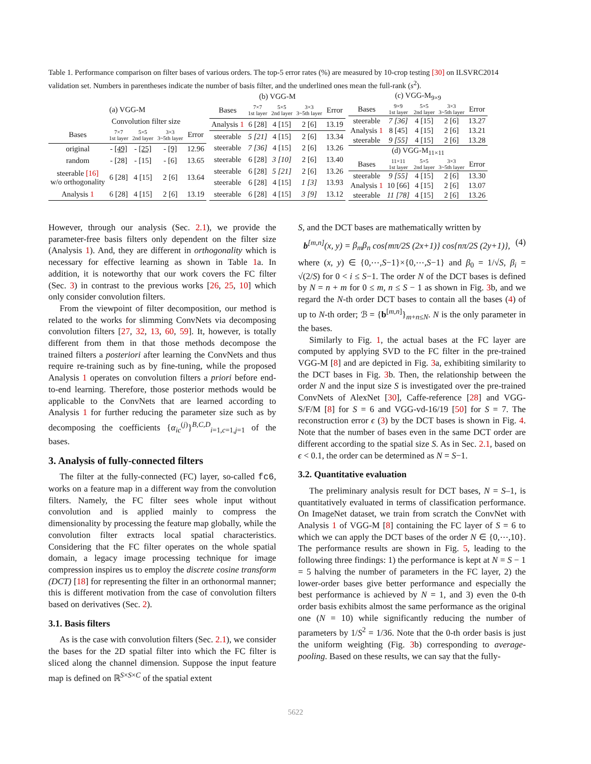Table 1. Performance comparison on filter bases of various orders. The top-5 error rates (%) are measured by 10-crop testing [30] on ILSVRC2014 validation set. Numbers in parentheses indicate the number of basis filter, and the underlined ones mean the full-rank (s<sup>2</sup>).
| (a) VGG-M | | | | |
| | Convolution filter size | | | |
| Bases | 7×7 1st layer | 5×5 2nd layer | 3×3 3~5th layer | Error |
| original | - [49] | - [25] | - [9] | 12.96 |
| random | - [28] | - [15] | - [6] | 13.65 |
| steerable [16] w/o orthogonality | 6 [28] | 4 [15] | 2 [6] | 13.64 |
| Analysis 1 | 6 [28] | 4 [15] | 2 [6] | 13.19 |
| (b) VGG-M | | | | |
| Bases | 7×7 1st layer | 5×5 2nd layer | 3×3 3~5th layer | Error |
| Analysis 1 | 6 [28] | 4 [15] | 2 [6] | 13.19 |
| steerable | 5 [21] | 4 [15] | 2 [6] | 13.34 |
| steerable | 7 [36] | 4 [15] | 2 [6] | 13.26 |
| steerable | 6 [28] | 3 [10] | 2 [6] | 13.40 |
| steerable | 6 [28] | 5 [21] | 2 [6] | 13.26 |
| steerable | 6 [28] | 4 [15] | 1 [3] | 13.93 |
| steerable | 6 [28] | 4 [15] | 3 [9] | 13.12 |
| (c) VGG-M<sub>9×9</sub> | | | | |
| Bases | 9×9 1st layer | 5×5 2nd layer | 3×3 3~5th layer | Error |
| steerable | 7 [36] | 4 [15] | 2 [6] | 13.27 |
| Analysis 1 | 8 [45] | 4 [15] | 2 [6] | 13.21 |
| steerable | 9 [55] | 4 [15] | 2 [6] | 13.28 |
| (d) VGG-M<sub>11×11</sub> | | | | |
| Bases | 11×11 1st layer | 5×5 2nd layer | 3×3 3~5th layer | Error |
| steerable | 9 [55] | 4 [15] | 2 [6] | 13.30 |
| Analysis 1 | 10 [66] | 4 [15] | 2 [6] | 13.07 |
| steerable | 11 [78] | 4 [15] | 2 [6] | 13.26 |
However, through our analysis (Sec. 2.1), we provide the parameter-free basis filters only dependent on the filter size (Analysis 1). And, they are different in orthogonality which is necessary for effective learning as shown in Table 1a. In addition, it is noteworthy that our work covers the FC filter (Sec. 3) in contrast to the previous works [26, 25, 10] which only consider convolution filters.
From the viewpoint of filter decomposition, our method is related to the works for slimming ConvNets via decomposing convolution filters [27, 32, 13, 60, 59]. It, however, is totally different from them in that those methods decompose the trained filters a posteriori after learning the ConvNets and thus require re-training such as by fine-tuning, while the proposed Analysis 1 operates on convolution filters a priori before end-to-end learning. Therefore, those posterior methods would be applicable to the ConvNets that are learned according to Analysis 1 for further reducing the parameter size such as by decomposing the coefficients {α<sub>ic</sub><sup>(j)</sup>}<sup>B,C,D</sup><sub>i=1,c=1,j=1</sub> of the bases.
3. Analysis of fully-connected filters
The filter at the fully-connected (FC) layer, so-called fc6, works on a feature map in a different way from the convolution filters. Namely, the FC filter sees whole input without convolution and is applied mainly to compress the dimensionality by processing the feature map globally, while the convolution filter extracts local spatial characteristics. Considering that the FC filter operates on the whole spatial domain, a legacy image processing technique for image compression inspires us to employ the discrete cosine transform (DCT) [18] for representing the filter in an orthonormal manner; this is different motivation from the case of convolution filters based on derivatives (Sec. 2).
3.1. Basis filters
As is the case with convolution filters (Sec. 2.1), we consider the bases for the 2D spatial filter into which the FC filter is sliced along the channel dimension. Suppose the input feature map is defined on ℝ<sup>S×S×C</sup> of the spatial extent
S, and the DCT bases are mathematically written by
b<sup>[m,n]</sup>(x, y) = β<sub>m</sub>β<sub>n</sub> cos{mπ/2S (2x+1)} cos{nπ/2S (2y+1)}, (4)
where (x, y) ∈ {0,⋯,S−1}×{0,⋯,S−1} and β<sub>0</sub> = 1/√S, β<sub>i</sub> = √(2/S) for 0 < i ≤ S−1. The order N of the DCT bases is defined by N = n + m for 0 ≤ m, n ≤ S − 1 as shown in Fig. 3b, and we regard the N-th order DCT bases to contain all the bases (4) of up to N-th order; ℬ = {b<sup>[m,n]</sup>}<sub>m+n≤N</sub>. N is the only parameter in the bases.
Similarly to Fig. 1, the actual bases at the FC layer are computed by applying SVD to the FC filter in the pre-trained VGG-M [8] and are depicted in Fig. 3a, exhibiting similarity to the DCT bases in Fig. 3b. Then, the relationship between the order N and the input size S is investigated over the pre-trained ConvNets of AlexNet [30], Caffe-reference [28] and VGG-S/F/M [8] for S = 6 and VGG-vd-16/19 [50] for S = 7. The reconstruction error ϵ (3) by the DCT bases is shown in Fig. 4. Note that the number of bases even in the same DCT order are different according to the spatial size S. As in Sec. 2.1, based on ϵ < 0.1, the order can be determined as N = S−1.
3.2. Quantitative evaluation
The preliminary analysis result for DCT bases, N = S–1, is quantitatively evaluated in terms of classification performance. On ImageNet dataset, we train from scratch the ConvNet with Analysis 1 of VGG-M [8] containing the FC layer of S = 6 to which we can apply the DCT bases of the order N ∈ {0,⋯,10}. The performance results are shown in Fig. 5, leading to the following three findings: 1) the performance is kept at N = S − 1 = 5 halving the number of parameters in the FC layer, 2) the lower-order bases give better performance and especially the best performance is achieved by N = 1, and 3) even the 0-th order basis exhibits almost the same performance as the original one (N = 10) while significantly reducing the number of parameters by 1/S<sup>2</sup> = 1/36. Note that the 0-th order basis is just the uniform weighting (Fig. 3b) corresponding to average-pooling. Based on these results, we can say that the fully-
5622